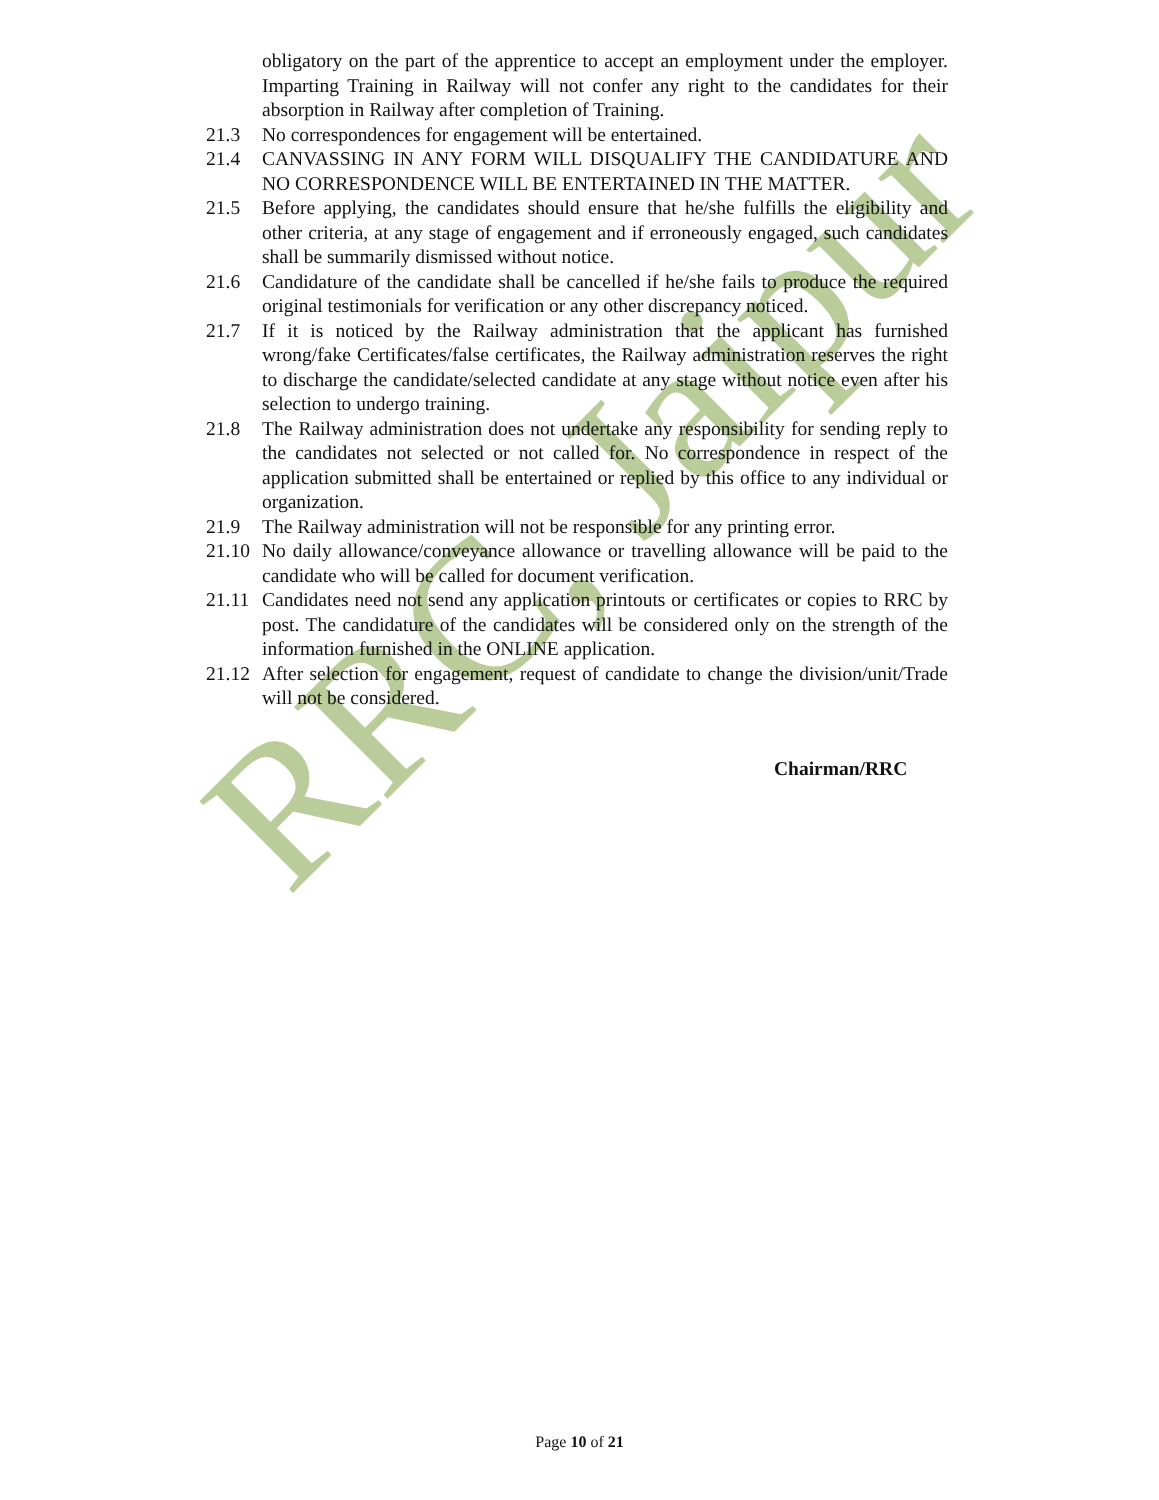RRC, Jaipur
obligatory on the part of the apprentice to accept an employment under the employer. Imparting Training in Railway will not confer any right to the candidates for their absorption in Railway after completion of Training.
21.3 No correspondences for engagement will be entertained.
21.4 CANVASSING IN ANY FORM WILL DISQUALIFY THE CANDIDATURE AND NO CORRESPONDENCE WILL BE ENTERTAINED IN THE MATTER.
21.5 Before applying, the candidates should ensure that he/she fulfills the eligibility and other criteria, at any stage of engagement and if erroneously engaged, such candidates shall be summarily dismissed without notice.
21.6 Candidature of the candidate shall be cancelled if he/she fails to produce the required original testimonials for verification or any other discrepancy noticed.
21.7 If it is noticed by the Railway administration that the applicant has furnished wrong/fake Certificates/false certificates, the Railway administration reserves the right to discharge the candidate/selected candidate at any stage without notice even after his selection to undergo training.
21.8 The Railway administration does not undertake any responsibility for sending reply to the candidates not selected or not called for. No correspondence in respect of the application submitted shall be entertained or replied by this office to any individual or organization.
21.9 The Railway administration will not be responsible for any printing error.
21.10
No daily allowance/conveyance allowance or travelling allowance will be paid to the candidate who will be called for document verification.
21.11
Candidates need not send any application printouts or certificates or copies to RRC by post. The candidature of the candidates will be considered only on the strength of the information furnished in the ONLINE application.
21.12
After selection for engagement, request of candidate to change the division/unit/Trade will not be considered.
Chairman/RRC
Page 10 of 21